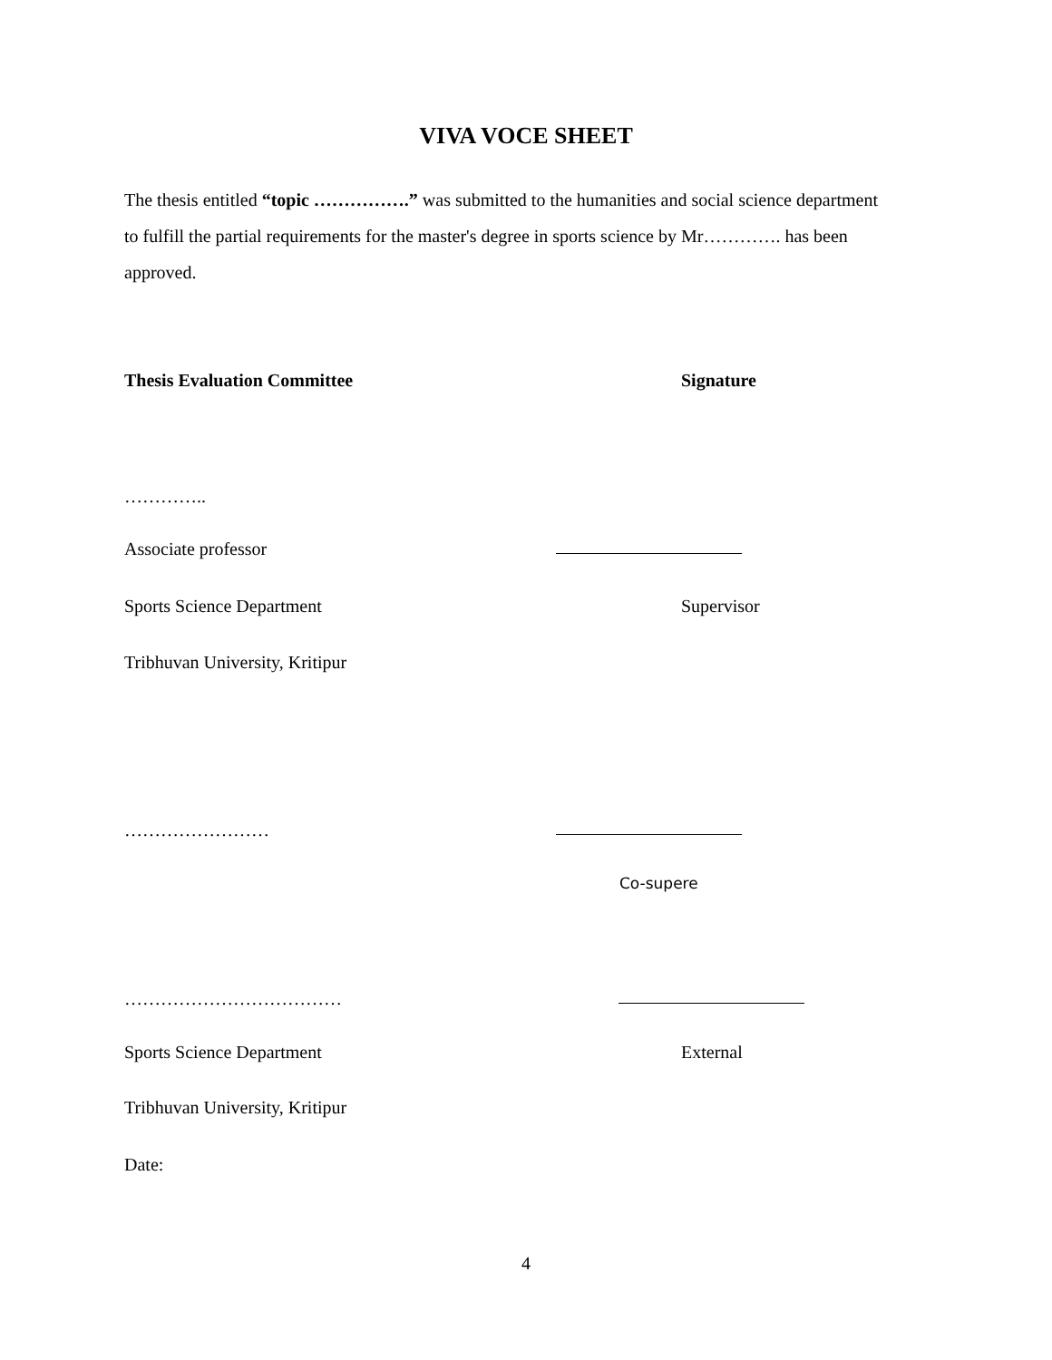VIVA VOCE SHEET
The thesis entitled “topic …………….” was submitted to the humanities and social science department to fulfill the partial requirements for the master's degree in sports science by Mr…………. has been approved.
Thesis Evaluation Committee Signature
…………..
Associate professor
Sports Science Department Supervisor
Tribhuvan University, Kritipur
……………………
Co-supere
………………………………
Sports Science Department External
Tribhuvan University, Kritipur
Date:
4